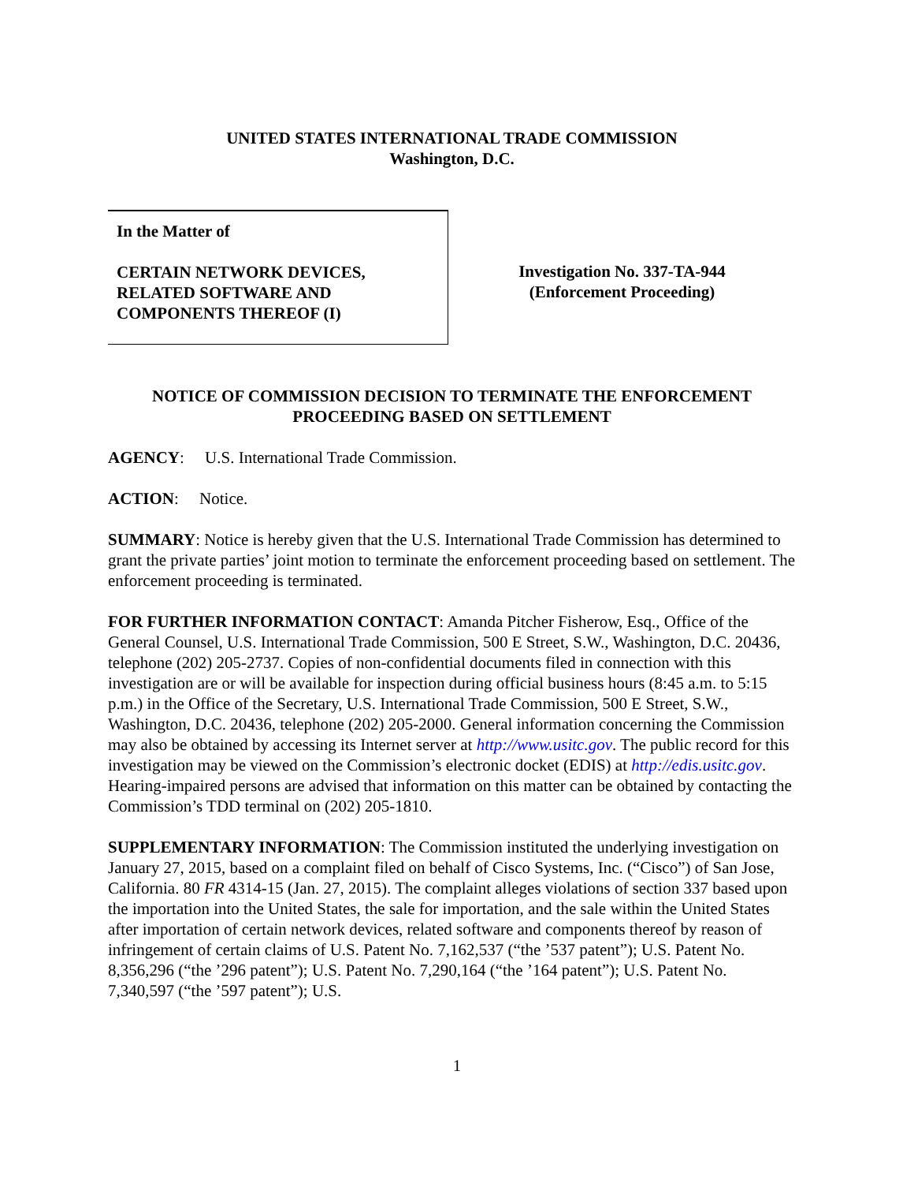UNITED STATES INTERNATIONAL TRADE COMMISSION
Washington, D.C.
In the Matter of
CERTAIN NETWORK DEVICES,
RELATED SOFTWARE AND
COMPONENTS THEREOF (I)
Investigation No. 337-TA-944
(Enforcement Proceeding)
NOTICE OF COMMISSION DECISION TO TERMINATE THE ENFORCEMENT PROCEEDING BASED ON SETTLEMENT
AGENCY: U.S. International Trade Commission.
ACTION: Notice.
SUMMARY: Notice is hereby given that the U.S. International Trade Commission has determined to grant the private parties’ joint motion to terminate the enforcement proceeding based on settlement. The enforcement proceeding is terminated.
FOR FURTHER INFORMATION CONTACT: Amanda Pitcher Fisherow, Esq., Office of the General Counsel, U.S. International Trade Commission, 500 E Street, S.W., Washington, D.C. 20436, telephone (202) 205-2737. Copies of non-confidential documents filed in connection with this investigation are or will be available for inspection during official business hours (8:45 a.m. to 5:15 p.m.) in the Office of the Secretary, U.S. International Trade Commission, 500 E Street, S.W., Washington, D.C. 20436, telephone (202) 205-2000. General information concerning the Commission may also be obtained by accessing its Internet server at http://www.usitc.gov. The public record for this investigation may be viewed on the Commission’s electronic docket (EDIS) at http://edis.usitc.gov. Hearing-impaired persons are advised that information on this matter can be obtained by contacting the Commission’s TDD terminal on (202) 205-1810.
SUPPLEMENTARY INFORMATION: The Commission instituted the underlying investigation on January 27, 2015, based on a complaint filed on behalf of Cisco Systems, Inc. (“Cisco”) of San Jose, California. 80 FR 4314-15 (Jan. 27, 2015). The complaint alleges violations of section 337 based upon the importation into the United States, the sale for importation, and the sale within the United States after importation of certain network devices, related software and components thereof by reason of infringement of certain claims of U.S. Patent No. 7,162,537 (“the ’537 patent”); U.S. Patent No. 8,356,296 (“the ’296 patent”); U.S. Patent No. 7,290,164 (“the ’164 patent”); U.S. Patent No. 7,340,597 (“the ’597 patent”); U.S.
1